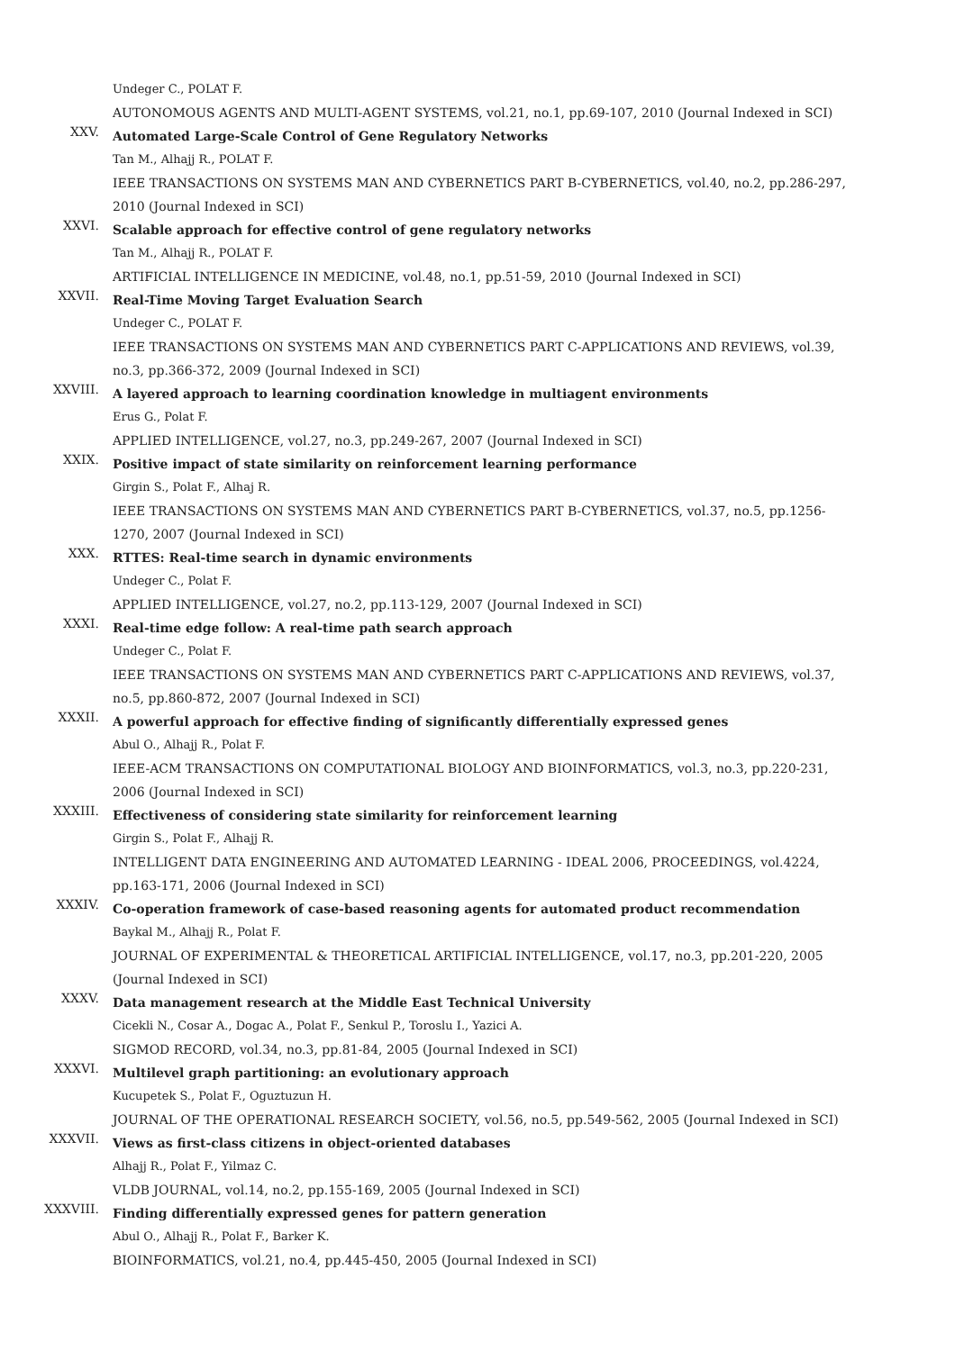Undeger C., POLAT F.
AUTONOMOUS AGENTS AND MULTI-AGENT SYSTEMS, vol.21, no.1, pp.69-107, 2010 (Journal Indexed in SCI)
XXV.
Automated Large-Scale Control of Gene Regulatory Networks
Tan M., Alhajj R., POLAT F.
IEEE TRANSACTIONS ON SYSTEMS MAN AND CYBERNETICS PART B-CYBERNETICS, vol.40, no.2, pp.286-297, 2010 (Journal Indexed in SCI)
XXVI.
Scalable approach for effective control of gene regulatory networks
Tan M., Alhajj R., POLAT F.
ARTIFICIAL INTELLIGENCE IN MEDICINE, vol.48, no.1, pp.51-59, 2010 (Journal Indexed in SCI)
XXVII.
Real-Time Moving Target Evaluation Search
Undeger C., POLAT F.
IEEE TRANSACTIONS ON SYSTEMS MAN AND CYBERNETICS PART C-APPLICATIONS AND REVIEWS, vol.39, no.3, pp.366-372, 2009 (Journal Indexed in SCI)
XXVIII.
A layered approach to learning coordination knowledge in multiagent environments
Erus G., Polat F.
APPLIED INTELLIGENCE, vol.27, no.3, pp.249-267, 2007 (Journal Indexed in SCI)
XXIX.
Positive impact of state similarity on reinforcement learning performance
Girgin S., Polat F., Alhaj R.
IEEE TRANSACTIONS ON SYSTEMS MAN AND CYBERNETICS PART B-CYBERNETICS, vol.37, no.5, pp.1256-1270, 2007 (Journal Indexed in SCI)
XXX.
RTTES: Real-time search in dynamic environments
Undeger C., Polat F.
APPLIED INTELLIGENCE, vol.27, no.2, pp.113-129, 2007 (Journal Indexed in SCI)
XXXI.
Real-time edge follow: A real-time path search approach
Undeger C., Polat F.
IEEE TRANSACTIONS ON SYSTEMS MAN AND CYBERNETICS PART C-APPLICATIONS AND REVIEWS, vol.37, no.5, pp.860-872, 2007 (Journal Indexed in SCI)
XXXII.
A powerful approach for effective finding of significantly differentially expressed genes
Abul O., Alhajj R., Polat F.
IEEE-ACM TRANSACTIONS ON COMPUTATIONAL BIOLOGY AND BIOINFORMATICS, vol.3, no.3, pp.220-231, 2006 (Journal Indexed in SCI)
XXXIII.
Effectiveness of considering state similarity for reinforcement learning
Girgin S., Polat F., Alhajj R.
INTELLIGENT DATA ENGINEERING AND AUTOMATED LEARNING - IDEAL 2006, PROCEEDINGS, vol.4224, pp.163-171, 2006 (Journal Indexed in SCI)
XXXIV.
Co-operation framework of case-based reasoning agents for automated product recommendation
Baykal M., Alhajj R., Polat F.
JOURNAL OF EXPERIMENTAL & THEORETICAL ARTIFICIAL INTELLIGENCE, vol.17, no.3, pp.201-220, 2005 (Journal Indexed in SCI)
XXXV.
Data management research at the Middle East Technical University
Cicekli N., Cosar A., Dogac A., Polat F., Senkul P., Toroslu I., Yazici A.
SIGMOD RECORD, vol.34, no.3, pp.81-84, 2005 (Journal Indexed in SCI)
XXXVI.
Multilevel graph partitioning: an evolutionary approach
Kucupetek S., Polat F., Oguztuzun H.
JOURNAL OF THE OPERATIONAL RESEARCH SOCIETY, vol.56, no.5, pp.549-562, 2005 (Journal Indexed in SCI)
XXXVII.
Views as first-class citizens in object-oriented databases
Alhajj R., Polat F., Yilmaz C.
VLDB JOURNAL, vol.14, no.2, pp.155-169, 2005 (Journal Indexed in SCI)
XXXVIII.
Finding differentially expressed genes for pattern generation
Abul O., Alhajj R., Polat F., Barker K.
BIOINFORMATICS, vol.21, no.4, pp.445-450, 2005 (Journal Indexed in SCI)